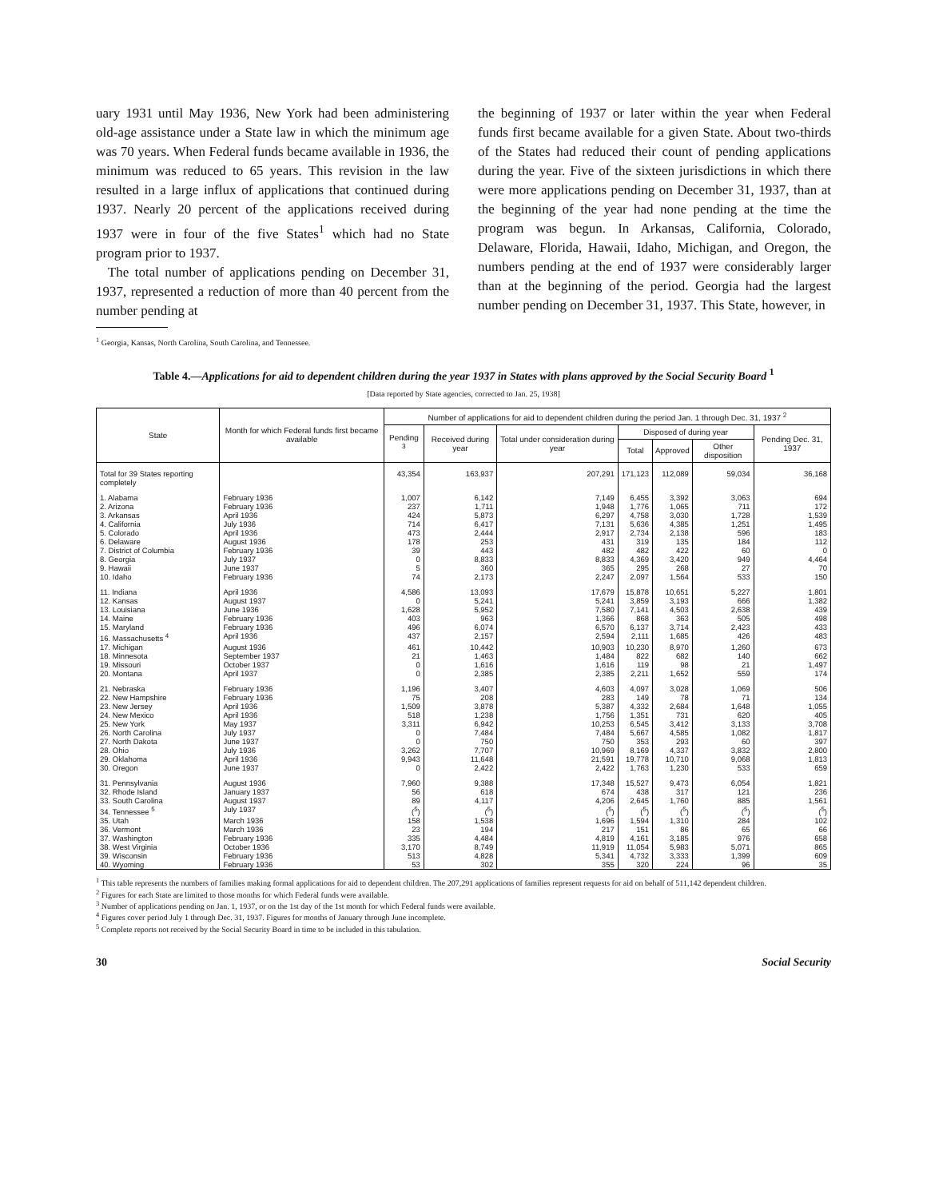uary 1931 until May 1936, New York had been administering old-age assistance under a State law in which the minimum age was 70 years. When Federal funds became available in 1936, the minimum was reduced to 65 years. This revision in the law resulted in a large influx of applications that continued during 1937. Nearly 20 percent of the applications received during 1937 were in four of the five States<sup>1</sup> which had no State program prior to 1937.
The total number of applications pending on December 31, 1937, represented a reduction of more than 40 percent from the number pending at
<sup>1</sup> Georgia, Kansas, North Carolina, South Carolina, and Tennessee.
the beginning of 1937 or later within the year when Federal funds first became available for a given State. About two-thirds of the States had reduced their count of pending applications during the year. Five of the sixteen jurisdictions in which there were more applications pending on December 31, 1937, than at the beginning of the year had none pending at the time the program was begun. In Arkansas, California, Colorado, Delaware, Florida, Hawaii, Idaho, Michigan, and Oregon, the numbers pending at the end of 1937 were considerably larger than at the beginning of the period. Georgia had the largest number pending on December 31, 1937. This State, however, in
Table 4.—Applications for aid to dependent children during the year 1937 in States with plans approved by the Social Security Board <sup>1</sup>
[Data reported by State agencies, corrected to Jan. 25, 1938]
| State | Month for which Federal funds first became available | Number of applications for aid to dependent children during the period Jan. 1 through Dec. 31, 1937 <sup>2</sup> | | | | | | |
| --- | --- | --- | --- | --- | --- | --- | --- | --- |
| | | Pending <sup>3</sup> | Received during year | Total under consideration during year | Disposed of during year | | | Pending Dec. 31, 1937 |
| | | | | | Total | Approved | Other disposition | |
| Total for 39 States reporting completely | | 43,354 | 163,937 | 207,291 | 171,123 | 112,089 | 59,034 | 36,168 |
| 1. Alabama | February 1936 | 1,007 | 6,142 | 7,149 | 6,455 | 3,392 | 3,063 | 694 |
| 2. Arizona | February 1936 | 237 | 1,711 | 1,948 | 1,776 | 1,065 | 711 | 172 |
| 3. Arkansas | April 1936 | 424 | 5,873 | 6,297 | 4,758 | 3,030 | 1,728 | 1,539 |
| 4. California | July 1936 | 714 | 6,417 | 7,131 | 5,636 | 4,385 | 1,251 | 1,495 |
| 5. Colorado | April 1936 | 473 | 2,444 | 2,917 | 2,734 | 2,138 | 596 | 183 |
| 6. Delaware | August 1936 | 178 | 253 | 431 | 319 | 135 | 184 | 112 |
| 7. District of Columbia | February 1936 | 39 | 443 | 482 | 482 | 422 | 60 | 0 |
| 8. Georgia | July 1937 | 0 | 8,833 | 8,833 | 4,369 | 3,420 | 949 | 4,464 |
| 9. Hawaii | June 1937 | 5 | 360 | 365 | 295 | 268 | 27 | 70 |
| 10. Idaho | February 1936 | 74 | 2,173 | 2,247 | 2,097 | 1,564 | 533 | 150 |
| 11. Indiana | April 1936 | 4,586 | 13,093 | 17,679 | 15,878 | 10,651 | 5,227 | 1,801 |
| 12. Kansas | August 1937 | 0 | 5,241 | 5,241 | 3,859 | 3,193 | 666 | 1,382 |
| 13. Louisiana | June 1936 | 1,628 | 5,952 | 7,580 | 7,141 | 4,503 | 2,638 | 439 |
| 14. Maine | February 1936 | 403 | 963 | 1,366 | 868 | 363 | 505 | 498 |
| 15. Maryland | February 1936 | 496 | 6,074 | 6,570 | 6,137 | 3,714 | 2,423 | 433 |
| 16. Massachusetts <sup>4</sup> | April 1936 | 437 | 2,157 | 2,594 | 2,111 | 1,685 | 426 | 483 |
| 17. Michigan | August 1936 | 461 | 10,442 | 10,903 | 10,230 | 8,970 | 1,260 | 673 |
| 18. Minnesota | September 1937 | 21 | 1,463 | 1,484 | 822 | 682 | 140 | 662 |
| 19. Missouri | October 1937 | 0 | 1,616 | 1,616 | 119 | 98 | 21 | 1,497 |
| 20. Montana | April 1937 | 0 | 2,385 | 2,385 | 2,211 | 1,652 | 559 | 174 |
| 21. Nebraska | February 1936 | 1,196 | 3,407 | 4,603 | 4,097 | 3,028 | 1,069 | 506 |
| 22. New Hampshire | February 1936 | 75 | 208 | 283 | 149 | 78 | 71 | 134 |
| 23. New Jersey | April 1936 | 1,509 | 3,878 | 5,387 | 4,332 | 2,684 | 1,648 | 1,055 |
| 24. New Mexico | April 1936 | 518 | 1,238 | 1,756 | 1,351 | 731 | 620 | 405 |
| 25. New York | May 1937 | 3,311 | 6,942 | 10,253 | 6,545 | 3,412 | 3,133 | 3,708 |
| 26. North Carolina | July 1937 | 0 | 7,484 | 7,484 | 5,667 | 4,585 | 1,082 | 1,817 |
| 27. North Dakota | June 1937 | 0 | 750 | 750 | 353 | 293 | 60 | 397 |
| 28. Ohio | July 1936 | 3,262 | 7,707 | 10,969 | 8,169 | 4,337 | 3,832 | 2,800 |
| 29. Oklahoma | April 1936 | 9,943 | 11,648 | 21,591 | 19,778 | 10,710 | 9,068 | 1,813 |
| 30. Oregon | June 1937 | 0 | 2,422 | 2,422 | 1,763 | 1,230 | 533 | 659 |
| 31. Pennsylvania | August 1936 | 7,960 | 9,388 | 17,348 | 15,527 | 9,473 | 6,054 | 1,821 |
| 32. Rhode Island | January 1937 | 56 | 618 | 674 | 438 | 317 | 121 | 236 |
| 33. South Carolina | August 1937 | 89 | 4,117 | 4,206 | 2,645 | 1,760 | 885 | 1,561 |
| 34. Tennessee <sup>5</sup> | July 1937 | (<sup>5</sup>) | (<sup>5</sup>) | (<sup>5</sup>) | (<sup>5</sup>) | (<sup>5</sup>) | (<sup>5</sup>) | (<sup>5</sup>) |
| 35. Utah | March 1936 | 158 | 1,538 | 1,696 | 1,594 | 1,310 | 284 | 102 |
| 36. Vermont | March 1936 | 23 | 194 | 217 | 151 | 86 | 65 | 66 |
| 37. Washington | February 1936 | 335 | 4,484 | 4,819 | 4,161 | 3,185 | 976 | 658 |
| 38. West Virginia | October 1936 | 3,170 | 8,749 | 11,919 | 11,054 | 5,983 | 5,071 | 865 |
| 39. Wisconsin | February 1936 | 513 | 4,828 | 5,341 | 4,732 | 3,333 | 1,399 | 609 |
| 40. Wyoming | February 1936 | 53 | 302 | 355 | 320 | 224 | 96 | 35 |
<sup>1</sup> This table represents the numbers of families making formal applications for aid to dependent children. The 207,291 applications of families represent requests for aid on behalf of 511,142 dependent children.
<sup>2</sup> Figures for each State are limited to those months for which Federal funds were available.
<sup>3</sup> Number of applications pending on Jan. 1, 1937, or on the 1st day of the 1st month for which Federal funds were available.
<sup>4</sup> Figures cover period July 1 through Dec. 31, 1937. Figures for months of January through June incomplete.
<sup>5</sup> Complete reports not received by the Social Security Board in time to be included in this tabulation.
30 Social Security